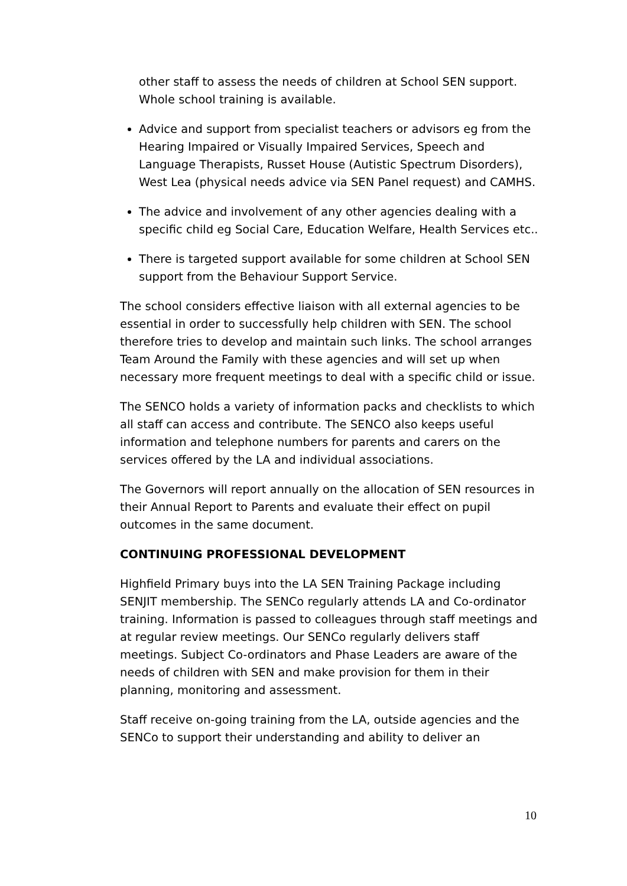other staff to assess the needs of children at School SEN support. Whole school training is available.
Advice and support from specialist teachers or advisors eg from the Hearing Impaired or Visually Impaired Services, Speech and Language Therapists, Russet House (Autistic Spectrum Disorders), West Lea (physical needs advice via SEN Panel request) and CAMHS.
The advice and involvement of any other agencies dealing with a specific child eg Social Care, Education Welfare, Health Services etc..
There is targeted support available for some children at School SEN support from the Behaviour Support Service.
The school considers effective liaison with all external agencies to be essential in order to successfully help children with SEN. The school therefore tries to develop and maintain such links. The school arranges Team Around the Family with these agencies and will set up when necessary more frequent meetings to deal with a specific child or issue.
The SENCO holds a variety of information packs and checklists to which all staff can access and contribute. The SENCO also keeps useful information and telephone numbers for parents and carers on the services offered by the LA and individual associations.
The Governors will report annually on the allocation of SEN resources in their Annual Report to Parents and evaluate their effect on pupil outcomes in the same document.
CONTINUING PROFESSIONAL DEVELOPMENT
Highfield Primary buys into the LA SEN Training Package including SENJIT membership. The SENCo regularly attends LA and Co-ordinator training. Information is passed to colleagues through staff meetings and at regular review meetings. Our SENCo regularly delivers staff meetings. Subject Co-ordinators and Phase Leaders are aware of the needs of children with SEN and make provision for them in their planning, monitoring and assessment.
Staff receive on-going training from the LA, outside agencies and the SENCo to support their understanding and ability to deliver an
10